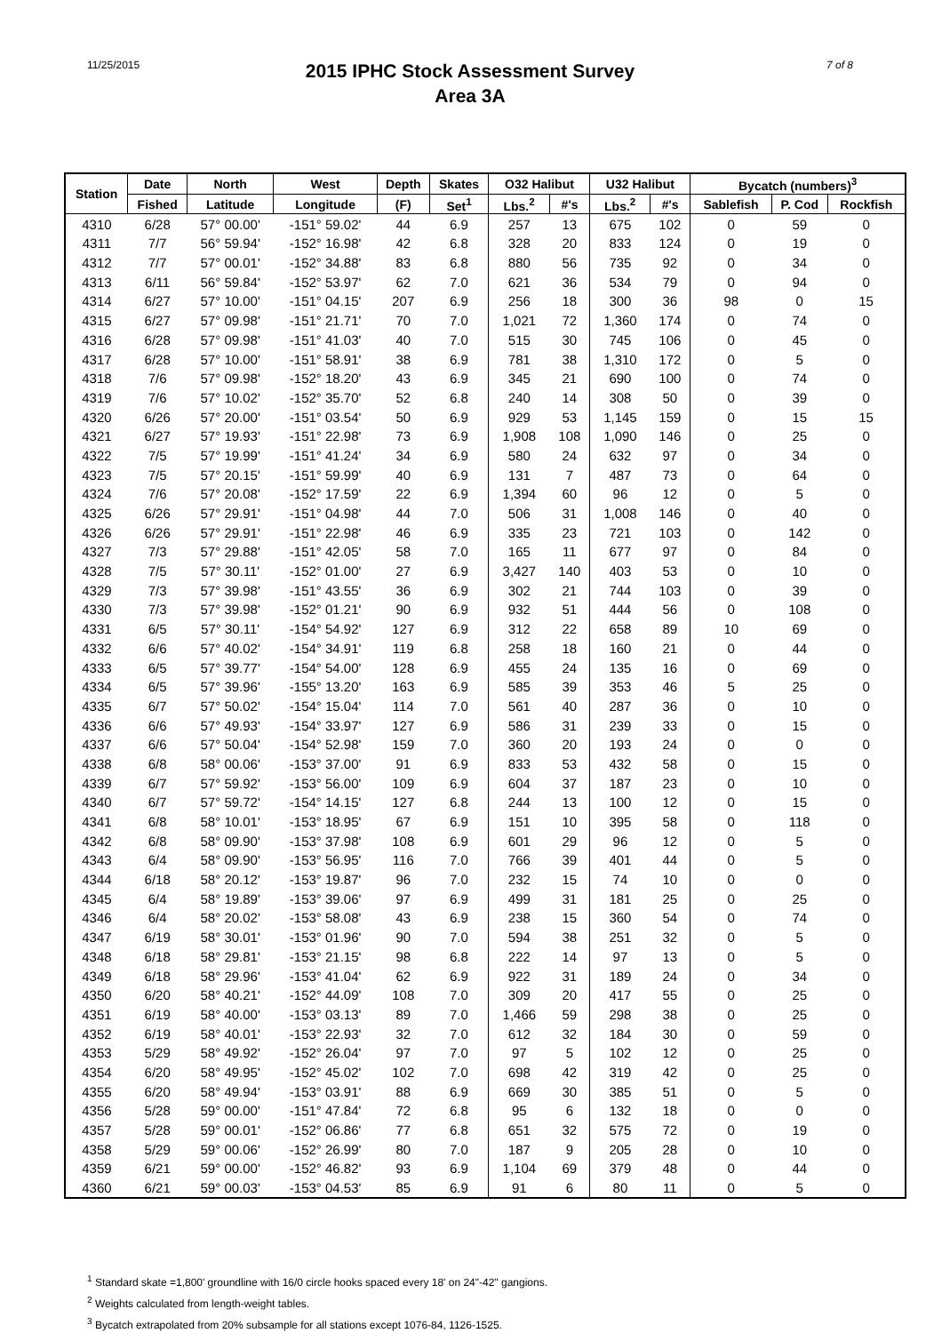11/25/2015
2015 IPHC Stock Assessment Survey
Area 3A
7 of 8
| Station | Date | North | West | Depth | Skates | O32 Halibut | | U32 Halibut | | Bycatch (numbers)<sup>3</sup> | | |
| --- | --- | --- | --- | --- | --- | --- | --- | --- | --- | --- | --- | --- |
| | Fished | Latitude | Longitude | (F) | Set<sup>1</sup> | Lbs.<sup>2</sup> | #'s | Lbs.<sup>2</sup> | #'s | Sablefish | P. Cod | Rockfish |
| 4310 | 6/28 | 57° 00.00' | -151° 59.02' | 44 | 6.9 | 257 | 13 | 675 | 102 | 0 | 59 | 0 |
| 4311 | 7/7 | 56° 59.94' | -152° 16.98' | 42 | 6.8 | 328 | 20 | 833 | 124 | 0 | 19 | 0 |
| 4312 | 7/7 | 57° 00.01' | -152° 34.88' | 83 | 6.8 | 880 | 56 | 735 | 92 | 0 | 34 | 0 |
| 4313 | 6/11 | 56° 59.84' | -152° 53.97' | 62 | 7.0 | 621 | 36 | 534 | 79 | 0 | 94 | 0 |
| 4314 | 6/27 | 57° 10.00' | -151° 04.15' | 207 | 6.9 | 256 | 18 | 300 | 36 | 98 | 0 | 15 |
| 4315 | 6/27 | 57° 09.98' | -151° 21.71' | 70 | 7.0 | 1,021 | 72 | 1,360 | 174 | 0 | 74 | 0 |
| 4316 | 6/28 | 57° 09.98' | -151° 41.03' | 40 | 7.0 | 515 | 30 | 745 | 106 | 0 | 45 | 0 |
| 4317 | 6/28 | 57° 10.00' | -151° 58.91' | 38 | 6.9 | 781 | 38 | 1,310 | 172 | 0 | 5 | 0 |
| 4318 | 7/6 | 57° 09.98' | -152° 18.20' | 43 | 6.9 | 345 | 21 | 690 | 100 | 0 | 74 | 0 |
| 4319 | 7/6 | 57° 10.02' | -152° 35.70' | 52 | 6.8 | 240 | 14 | 308 | 50 | 0 | 39 | 0 |
| 4320 | 6/26 | 57° 20.00' | -151° 03.54' | 50 | 6.9 | 929 | 53 | 1,145 | 159 | 0 | 15 | 15 |
| 4321 | 6/27 | 57° 19.93' | -151° 22.98' | 73 | 6.9 | 1,908 | 108 | 1,090 | 146 | 0 | 25 | 0 |
| 4322 | 7/5 | 57° 19.99' | -151° 41.24' | 34 | 6.9 | 580 | 24 | 632 | 97 | 0 | 34 | 0 |
| 4323 | 7/5 | 57° 20.15' | -151° 59.99' | 40 | 6.9 | 131 | 7 | 487 | 73 | 0 | 64 | 0 |
| 4324 | 7/6 | 57° 20.08' | -152° 17.59' | 22 | 6.9 | 1,394 | 60 | 96 | 12 | 0 | 5 | 0 |
| 4325 | 6/26 | 57° 29.91' | -151° 04.98' | 44 | 7.0 | 506 | 31 | 1,008 | 146 | 0 | 40 | 0 |
| 4326 | 6/26 | 57° 29.91' | -151° 22.98' | 46 | 6.9 | 335 | 23 | 721 | 103 | 0 | 142 | 0 |
| 4327 | 7/3 | 57° 29.88' | -151° 42.05' | 58 | 7.0 | 165 | 11 | 677 | 97 | 0 | 84 | 0 |
| 4328 | 7/5 | 57° 30.11' | -152° 01.00' | 27 | 6.9 | 3,427 | 140 | 403 | 53 | 0 | 10 | 0 |
| 4329 | 7/3 | 57° 39.98' | -151° 43.55' | 36 | 6.9 | 302 | 21 | 744 | 103 | 0 | 39 | 0 |
| 4330 | 7/3 | 57° 39.98' | -152° 01.21' | 90 | 6.9 | 932 | 51 | 444 | 56 | 0 | 108 | 0 |
| 4331 | 6/5 | 57° 30.11' | -154° 54.92' | 127 | 6.9 | 312 | 22 | 658 | 89 | 10 | 69 | 0 |
| 4332 | 6/6 | 57° 40.02' | -154° 34.91' | 119 | 6.8 | 258 | 18 | 160 | 21 | 0 | 44 | 0 |
| 4333 | 6/5 | 57° 39.77' | -154° 54.00' | 128 | 6.9 | 455 | 24 | 135 | 16 | 0 | 69 | 0 |
| 4334 | 6/5 | 57° 39.96' | -155° 13.20' | 163 | 6.9 | 585 | 39 | 353 | 46 | 5 | 25 | 0 |
| 4335 | 6/7 | 57° 50.02' | -154° 15.04' | 114 | 7.0 | 561 | 40 | 287 | 36 | 0 | 10 | 0 |
| 4336 | 6/6 | 57° 49.93' | -154° 33.97' | 127 | 6.9 | 586 | 31 | 239 | 33 | 0 | 15 | 0 |
| 4337 | 6/6 | 57° 50.04' | -154° 52.98' | 159 | 7.0 | 360 | 20 | 193 | 24 | 0 | 0 | 0 |
| 4338 | 6/8 | 58° 00.06' | -153° 37.00' | 91 | 6.9 | 833 | 53 | 432 | 58 | 0 | 15 | 0 |
| 4339 | 6/7 | 57° 59.92' | -153° 56.00' | 109 | 6.9 | 604 | 37 | 187 | 23 | 0 | 10 | 0 |
| 4340 | 6/7 | 57° 59.72' | -154° 14.15' | 127 | 6.8 | 244 | 13 | 100 | 12 | 0 | 15 | 0 |
| 4341 | 6/8 | 58° 10.01' | -153° 18.95' | 67 | 6.9 | 151 | 10 | 395 | 58 | 0 | 118 | 0 |
| 4342 | 6/8 | 58° 09.90' | -153° 37.98' | 108 | 6.9 | 601 | 29 | 96 | 12 | 0 | 5 | 0 |
| 4343 | 6/4 | 58° 09.90' | -153° 56.95' | 116 | 7.0 | 766 | 39 | 401 | 44 | 0 | 5 | 0 |
| 4344 | 6/18 | 58° 20.12' | -153° 19.87' | 96 | 7.0 | 232 | 15 | 74 | 10 | 0 | 0 | 0 |
| 4345 | 6/4 | 58° 19.89' | -153° 39.06' | 97 | 6.9 | 499 | 31 | 181 | 25 | 0 | 25 | 0 |
| 4346 | 6/4 | 58° 20.02' | -153° 58.08' | 43 | 6.9 | 238 | 15 | 360 | 54 | 0 | 74 | 0 |
| 4347 | 6/19 | 58° 30.01' | -153° 01.96' | 90 | 7.0 | 594 | 38 | 251 | 32 | 0 | 5 | 0 |
| 4348 | 6/18 | 58° 29.81' | -153° 21.15' | 98 | 6.8 | 222 | 14 | 97 | 13 | 0 | 5 | 0 |
| 4349 | 6/18 | 58° 29.96' | -153° 41.04' | 62 | 6.9 | 922 | 31 | 189 | 24 | 0 | 34 | 0 |
| 4350 | 6/20 | 58° 40.21' | -152° 44.09' | 108 | 7.0 | 309 | 20 | 417 | 55 | 0 | 25 | 0 |
| 4351 | 6/19 | 58° 40.00' | -153° 03.13' | 89 | 7.0 | 1,466 | 59 | 298 | 38 | 0 | 25 | 0 |
| 4352 | 6/19 | 58° 40.01' | -153° 22.93' | 32 | 7.0 | 612 | 32 | 184 | 30 | 0 | 59 | 0 |
| 4353 | 5/29 | 58° 49.92' | -152° 26.04' | 97 | 7.0 | 97 | 5 | 102 | 12 | 0 | 25 | 0 |
| 4354 | 6/20 | 58° 49.95' | -152° 45.02' | 102 | 7.0 | 698 | 42 | 319 | 42 | 0 | 25 | 0 |
| 4355 | 6/20 | 58° 49.94' | -153° 03.91' | 88 | 6.9 | 669 | 30 | 385 | 51 | 0 | 5 | 0 |
| 4356 | 5/28 | 59° 00.00' | -151° 47.84' | 72 | 6.8 | 95 | 6 | 132 | 18 | 0 | 0 | 0 |
| 4357 | 5/28 | 59° 00.01' | -152° 06.86' | 77 | 6.8 | 651 | 32 | 575 | 72 | 0 | 19 | 0 |
| 4358 | 5/29 | 59° 00.06' | -152° 26.99' | 80 | 7.0 | 187 | 9 | 205 | 28 | 0 | 10 | 0 |
| 4359 | 6/21 | 59° 00.00' | -152° 46.82' | 93 | 6.9 | 1,104 | 69 | 379 | 48 | 0 | 44 | 0 |
| 4360 | 6/21 | 59° 00.03' | -153° 04.53' | 85 | 6.9 | 91 | 6 | 80 | 11 | 0 | 5 | 0 |
<sup>1</sup> Standard skate =1,800' groundline with 16/0 circle hooks spaced every 18' on 24"-42" gangions.
<sup>2</sup> Weights calculated from length-weight tables.
<sup>3</sup> Bycatch extrapolated from 20% subsample for all stations except 1076-84, 1126-1525.